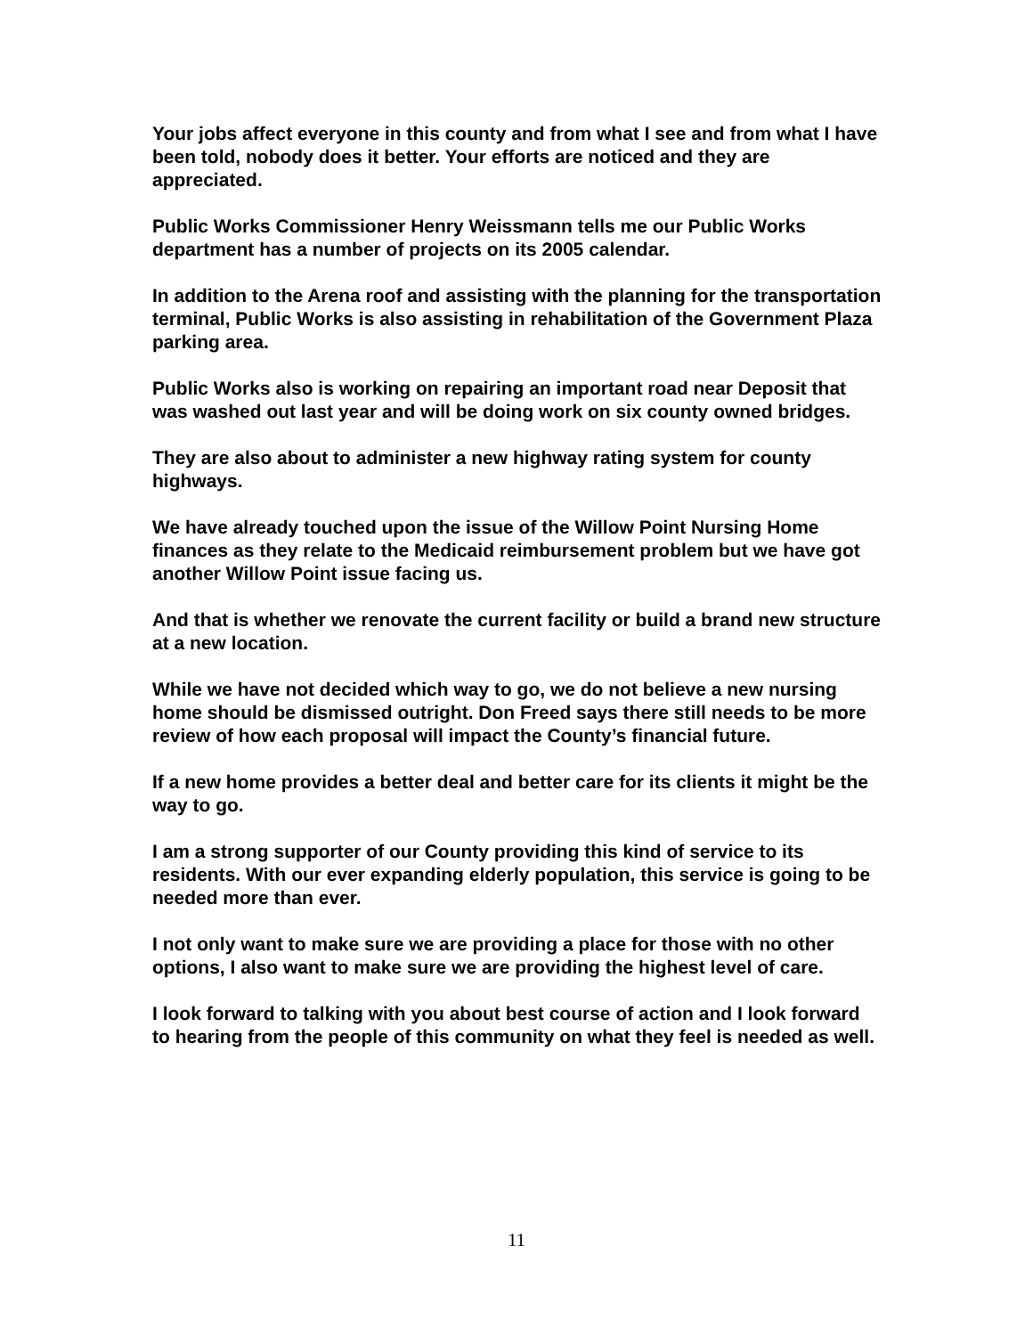Your jobs affect everyone in this county and from what I see and from what I have been told, nobody does it better. Your efforts are noticed and they are appreciated.
Public Works Commissioner Henry Weissmann tells me our Public Works department has a number of projects on its 2005 calendar.
In addition to the Arena roof and assisting with the planning for the transportation terminal, Public Works is also assisting in rehabilitation of the Government Plaza parking area.
Public Works also is working on repairing an important road near Deposit that was washed out last year and will be doing work on six county owned bridges.
They are also about to administer a new highway rating system for county highways.
We have already touched upon the issue of the Willow Point Nursing Home finances as they relate to the Medicaid reimbursement problem but we have got another Willow Point issue facing us.
And that is whether we renovate the current facility or build a brand new structure at a new location.
While we have not decided which way to go, we do not believe a new nursing home should be dismissed outright. Don Freed says there still needs to be more review of how each proposal will impact the County’s financial future.
If a new home provides a better deal and better care for its clients it might be the way to go.
I am a strong supporter of our County providing this kind of service to its residents. With our ever expanding elderly population, this service is going to be needed more than ever.
I not only want to make sure we are providing a place for those with no other options, I also want to make sure we are providing the highest level of care.
I look forward to talking with you about best course of action and I look forward to hearing from the people of this community on what they feel is needed as well.
11